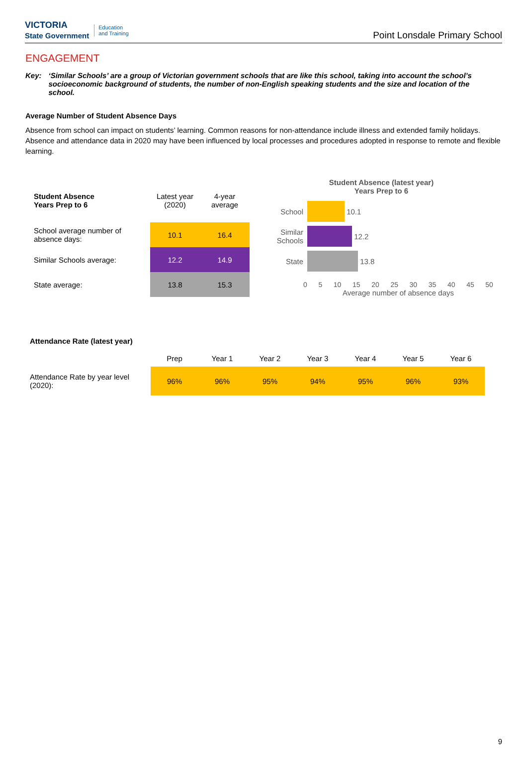VICTORIA
State Government Education
and Training
Point Lonsdale Primary School
ENGAGEMENT
Key: ‘Similar Schools’ are a group of Victorian government schools that are like this school, taking into account the school’s socioeconomic background of students, the number of non-English speaking students and the size and location of the school.
Average Number of Student Absence Days
Absence from school can impact on students’ learning. Common reasons for non-attendance include illness and extended family holidays. Absence and attendance data in 2020 may have been influenced by local processes and procedures adopted in response to remote and flexible learning.
| Student Absence Years Prep to 6 | Latest year (2020) | 4-year average |
| --- | --- | --- |
| School average number of absence days: | 10.1 | 16.4 |
| Similar Schools average: | 12.2 | 14.9 |
| State average: | 13.8 | 15.3 |
Student Absence (latest year)
Years Prep to 6
School 10.1
Similar Schools 12.2
State 13.8
0 5 10 15 20 25 30 35 40 45 50
Average number of absence days
Attendance Rate (latest year)
| | Prep | Year 1 | Year 2 | Year 3 | Year 4 | Year 5 | Year 6 |
| Attendance Rate by year level (2020): | 96% | 96% | 95% | 94% | 95% | 96% | 93% |
9